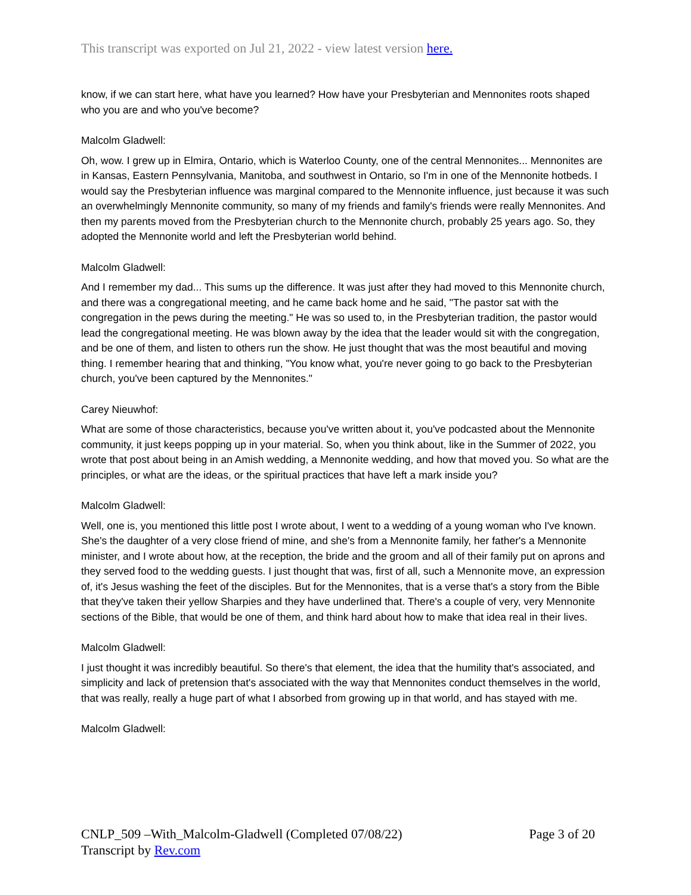This transcript was exported on Jul 21, 2022 - view latest version here.
know, if we can start here, what have you learned? How have your Presbyterian and Mennonites roots shaped who you are and who you've become?
Malcolm Gladwell:
Oh, wow. I grew up in Elmira, Ontario, which is Waterloo County, one of the central Mennonites... Mennonites are in Kansas, Eastern Pennsylvania, Manitoba, and southwest in Ontario, so I'm in one of the Mennonite hotbeds. I would say the Presbyterian influence was marginal compared to the Mennonite influence, just because it was such an overwhelmingly Mennonite community, so many of my friends and family's friends were really Mennonites. And then my parents moved from the Presbyterian church to the Mennonite church, probably 25 years ago. So, they adopted the Mennonite world and left the Presbyterian world behind.
Malcolm Gladwell:
And I remember my dad... This sums up the difference. It was just after they had moved to this Mennonite church, and there was a congregational meeting, and he came back home and he said, "The pastor sat with the congregation in the pews during the meeting." He was so used to, in the Presbyterian tradition, the pastor would lead the congregational meeting. He was blown away by the idea that the leader would sit with the congregation, and be one of them, and listen to others run the show. He just thought that was the most beautiful and moving thing. I remember hearing that and thinking, "You know what, you're never going to go back to the Presbyterian church, you've been captured by the Mennonites."
Carey Nieuwhof:
What are some of those characteristics, because you've written about it, you've podcasted about the Mennonite community, it just keeps popping up in your material. So, when you think about, like in the Summer of 2022, you wrote that post about being in an Amish wedding, a Mennonite wedding, and how that moved you. So what are the principles, or what are the ideas, or the spiritual practices that have left a mark inside you?
Malcolm Gladwell:
Well, one is, you mentioned this little post I wrote about, I went to a wedding of a young woman who I've known. She's the daughter of a very close friend of mine, and she's from a Mennonite family, her father's a Mennonite minister, and I wrote about how, at the reception, the bride and the groom and all of their family put on aprons and they served food to the wedding guests. I just thought that was, first of all, such a Mennonite move, an expression of, it's Jesus washing the feet of the disciples. But for the Mennonites, that is a verse that's a story from the Bible that they've taken their yellow Sharpies and they have underlined that. There's a couple of very, very Mennonite sections of the Bible, that would be one of them, and think hard about how to make that idea real in their lives.
Malcolm Gladwell:
I just thought it was incredibly beautiful. So there's that element, the idea that the humility that's associated, and simplicity and lack of pretension that's associated with the way that Mennonites conduct themselves in the world, that was really, really a huge part of what I absorbed from growing up in that world, and has stayed with me.
Malcolm Gladwell:
Page 3 of 20 CNLP_509 –With_Malcolm-Gladwell (Completed 07/08/22)
Transcript by Rev.com